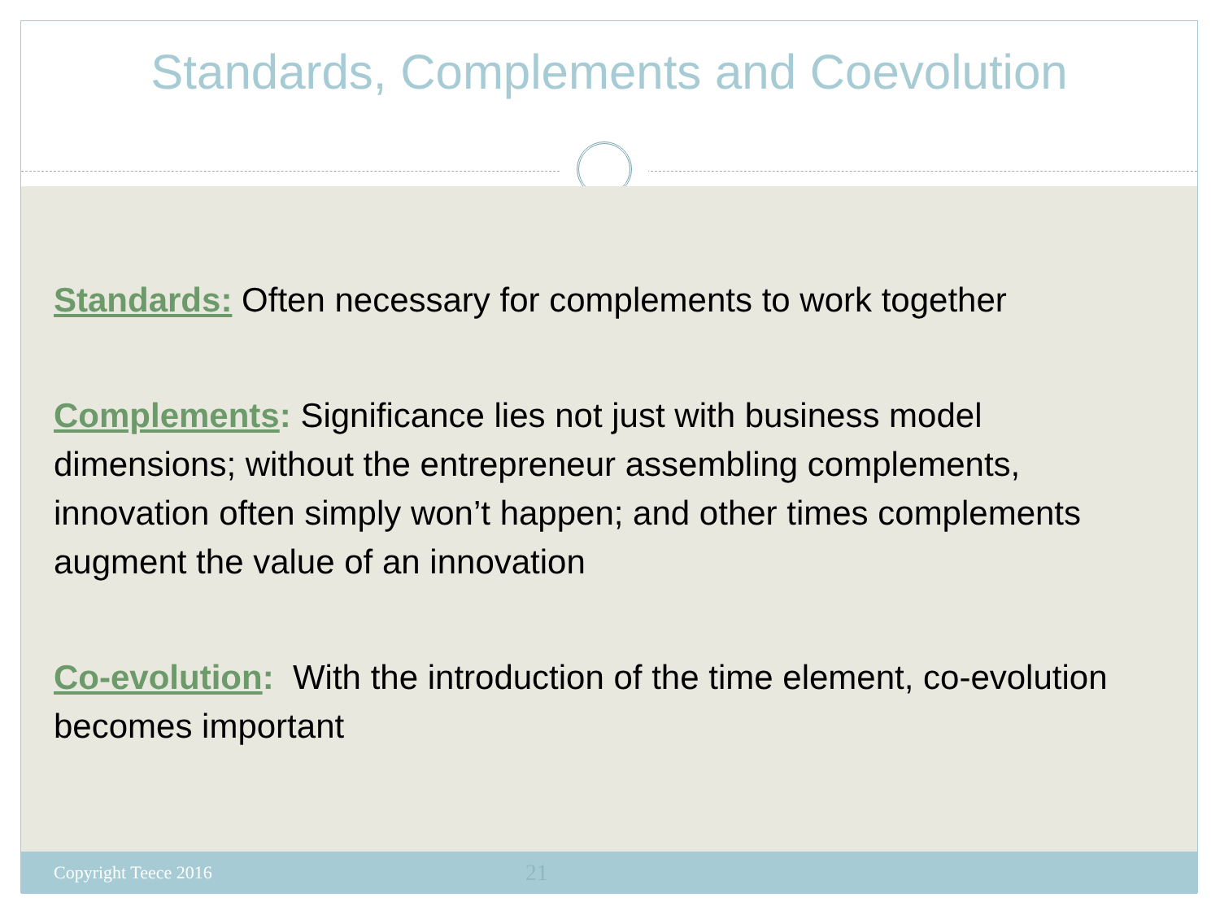Standards, Complements and Coevolution
Standards: Often necessary for complements to work together
Complements: Significance lies not just with business model dimensions; without the entrepreneur assembling complements, innovation often simply won’t happen; and other times complements augment the value of an innovation
Co-evolution: With the introduction of the time element, co-evolution becomes important
Copyright Teece 2016 21